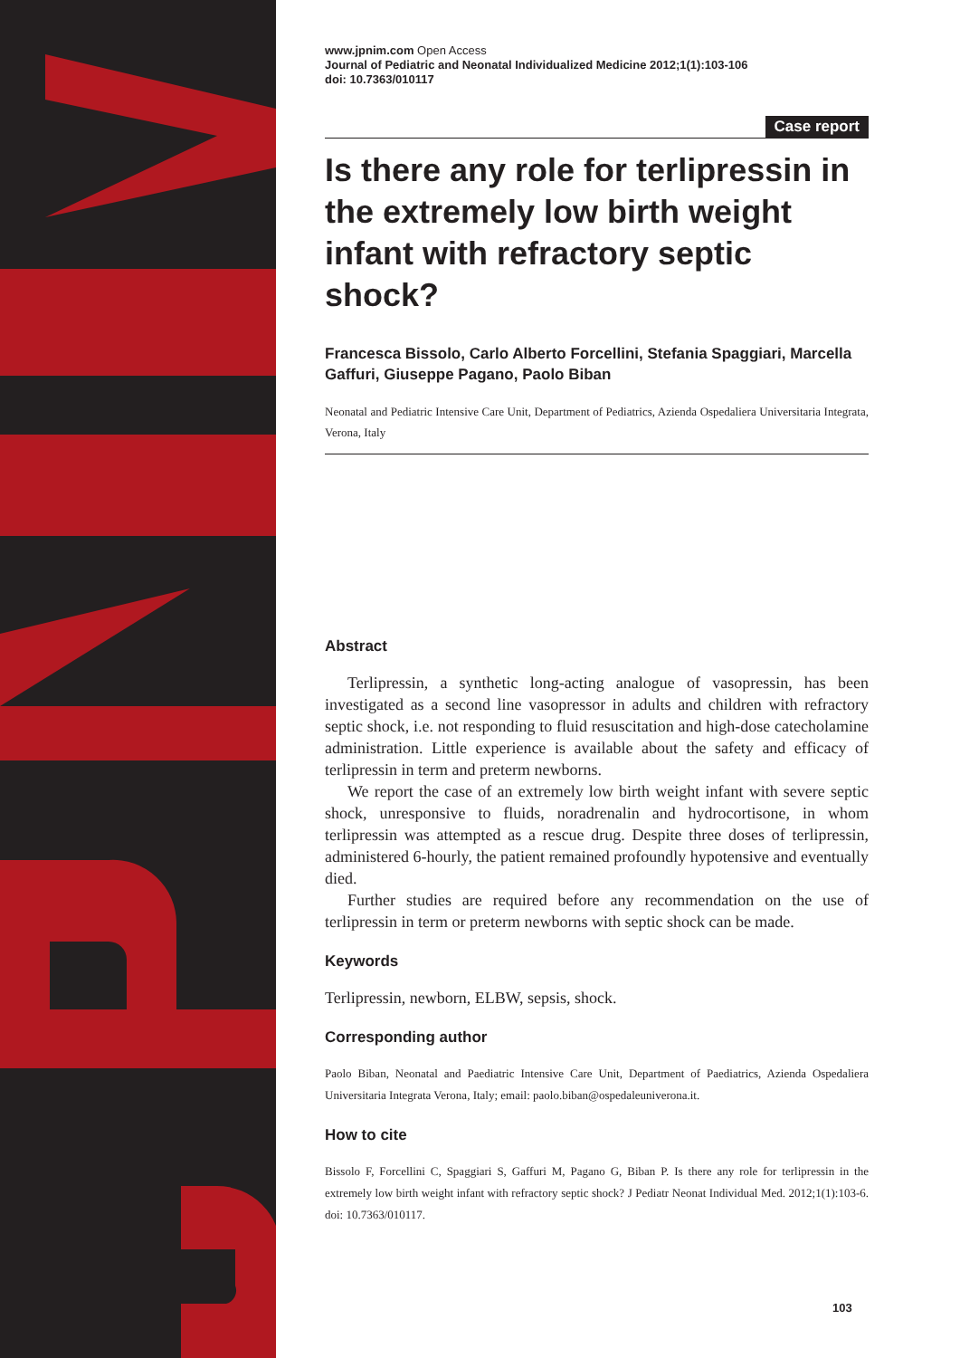www.jpnim.com Open Access
Journal of Pediatric and Neonatal Individualized Medicine 2012;1(1):103-106
doi: 10.7363/010117
Case report
Is there any role for terlipressin in the extremely low birth weight infant with refractory septic shock?
Francesca Bissolo, Carlo Alberto Forcellini, Stefania Spaggiari, Marcella Gaffuri, Giuseppe Pagano, Paolo Biban
Neonatal and Pediatric Intensive Care Unit, Department of Pediatrics, Azienda Ospedaliera Universitaria Integrata, Verona, Italy
Abstract
Terlipressin, a synthetic long-acting analogue of vasopressin, has been investigated as a second line vasopressor in adults and children with refractory septic shock, i.e. not responding to fluid resuscitation and high-dose catecholamine administration. Little experience is available about the safety and efficacy of terlipressin in term and preterm newborns.
We report the case of an extremely low birth weight infant with severe septic shock, unresponsive to fluids, noradrenalin and hydrocortisone, in whom terlipressin was attempted as a rescue drug. Despite three doses of terlipressin, administered 6-hourly, the patient remained profoundly hypotensive and eventually died.
Further studies are required before any recommendation on the use of terlipressin in term or preterm newborns with septic shock can be made.
Keywords
Terlipressin, newborn, ELBW, sepsis, shock.
Corresponding author
Paolo Biban, Neonatal and Paediatric Intensive Care Unit, Department of Paediatrics, Azienda Ospedaliera Universitaria Integrata Verona, Italy; email: paolo.biban@ospedaleuniverona.it.
How to cite
Bissolo F, Forcellini C, Spaggiari S, Gaffuri M, Pagano G, Biban P. Is there any role for terlipressin in the extremely low birth weight infant with refractory septic shock? J Pediatr Neonat Individual Med. 2012;1(1):103-6. doi: 10.7363/010117.
103